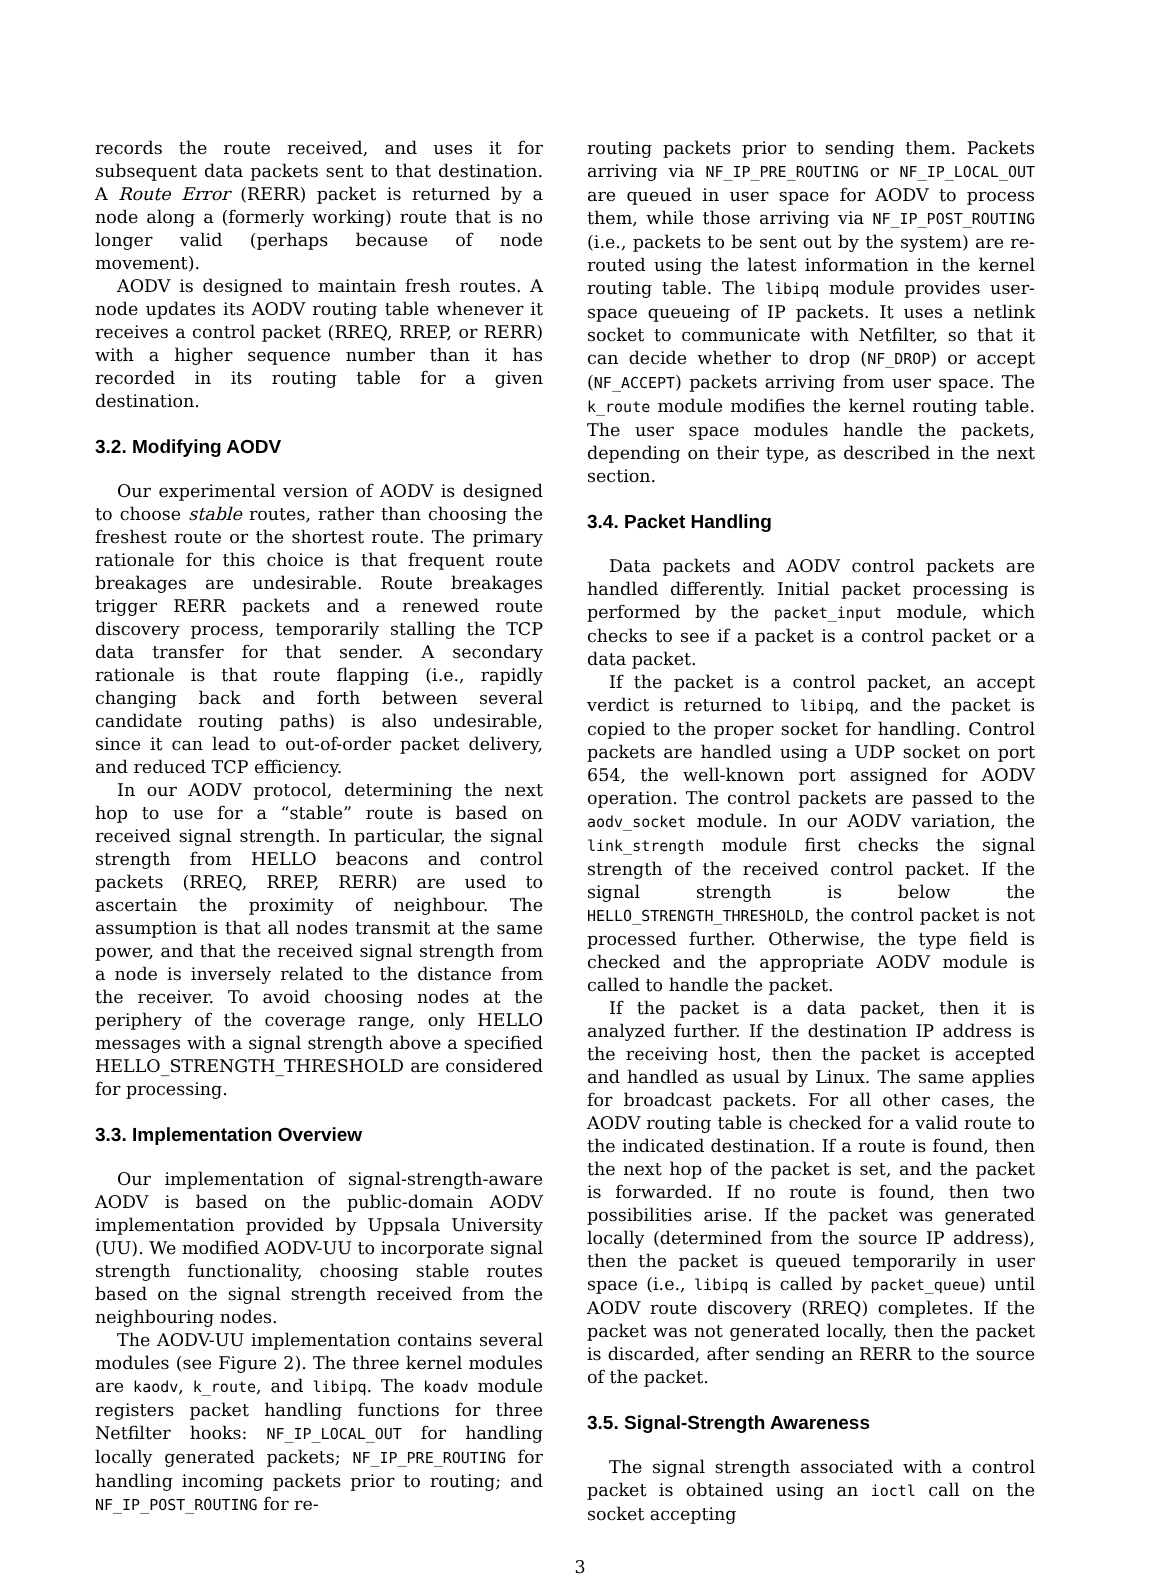records the route received, and uses it for subsequent data packets sent to that destination. A Route Error (RERR) packet is returned by a node along a (formerly working) route that is no longer valid (perhaps because of node movement).
AODV is designed to maintain fresh routes. A node updates its AODV routing table whenever it receives a control packet (RREQ, RREP, or RERR) with a higher sequence number than it has recorded in its routing table for a given destination.
3.2. Modifying AODV
Our experimental version of AODV is designed to choose stable routes, rather than choosing the freshest route or the shortest route. The primary rationale for this choice is that frequent route breakages are undesirable. Route breakages trigger RERR packets and a renewed route discovery process, temporarily stalling the TCP data transfer for that sender. A secondary rationale is that route flapping (i.e., rapidly changing back and forth between several candidate routing paths) is also undesirable, since it can lead to out-of-order packet delivery, and reduced TCP efficiency.
In our AODV protocol, determining the next hop to use for a “stable” route is based on received signal strength. In particular, the signal strength from HELLO beacons and control packets (RREQ, RREP, RERR) are used to ascertain the proximity of neighbour. The assumption is that all nodes transmit at the same power, and that the received signal strength from a node is inversely related to the distance from the receiver. To avoid choosing nodes at the periphery of the coverage range, only HELLO messages with a signal strength above a specified HELLO_STRENGTH_THRESHOLD are considered for processing.
3.3. Implementation Overview
Our implementation of signal-strength-aware AODV is based on the public-domain AODV implementation provided by Uppsala University (UU). We modified AODV-UU to incorporate signal strength functionality, choosing stable routes based on the signal strength received from the neighbouring nodes.
The AODV-UU implementation contains several modules (see Figure 2). The three kernel modules are kaodv, k_route, and libipq. The koadv module registers packet handling functions for three Netfilter hooks: NF_IP_LOCAL_OUT for handling locally generated packets; NF_IP_PRE_ROUTING for handling incoming packets prior to routing; and NF_IP_POST_ROUTING for re-
routing packets prior to sending them. Packets arriving via NF_IP_PRE_ROUTING or NF_IP_LOCAL_OUT are queued in user space for AODV to process them, while those arriving via NF_IP_POST_ROUTING (i.e., packets to be sent out by the system) are re-routed using the latest information in the kernel routing table. The libipq module provides user-space queueing of IP packets. It uses a netlink socket to communicate with Netfilter, so that it can decide whether to drop (NF_DROP) or accept (NF_ACCEPT) packets arriving from user space. The k_route module modifies the kernel routing table. The user space modules handle the packets, depending on their type, as described in the next section.
3.4. Packet Handling
Data packets and AODV control packets are handled differently. Initial packet processing is performed by the packet_input module, which checks to see if a packet is a control packet or a data packet.
If the packet is a control packet, an accept verdict is returned to libipq, and the packet is copied to the proper socket for handling. Control packets are handled using a UDP socket on port 654, the well-known port assigned for AODV operation. The control packets are passed to the aodv_socket module. In our AODV variation, the link_strength module first checks the signal strength of the received control packet. If the signal strength is below the HELLO_STRENGTH_THRESHOLD, the control packet is not processed further. Otherwise, the type field is checked and the appropriate AODV module is called to handle the packet.
If the packet is a data packet, then it is analyzed further. If the destination IP address is the receiving host, then the packet is accepted and handled as usual by Linux. The same applies for broadcast packets. For all other cases, the AODV routing table is checked for a valid route to the indicated destination. If a route is found, then the next hop of the packet is set, and the packet is forwarded. If no route is found, then two possibilities arise. If the packet was generated locally (determined from the source IP address), then the packet is queued temporarily in user space (i.e., libipq is called by packet_queue) until AODV route discovery (RREQ) completes. If the packet was not generated locally, then the packet is discarded, after sending an RERR to the source of the packet.
3.5. Signal-Strength Awareness
The signal strength associated with a control packet is obtained using an ioctl call on the socket accepting
3